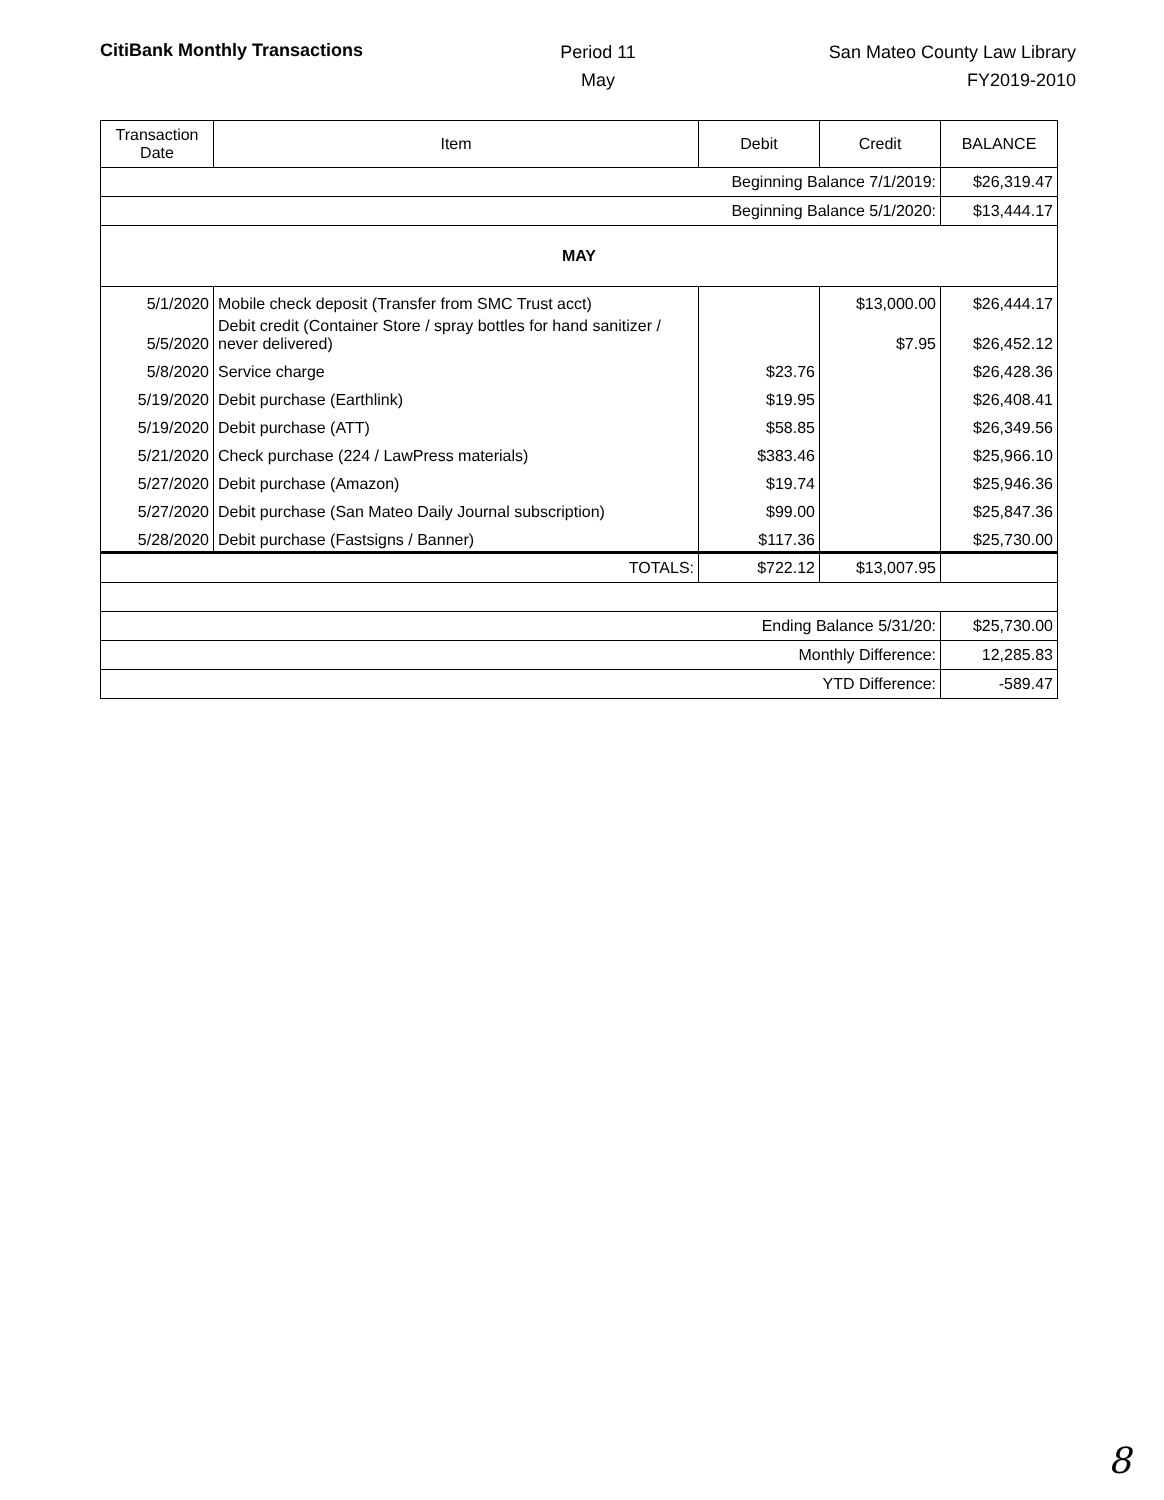CitiBank Monthly Transactions
Period 11
May
San Mateo County Law Library
FY2019-2010
| Transaction Date | Item | Debit | Credit | BALANCE |
| --- | --- | --- | --- | --- |
| Beginning Balance 7/1/2019: | | | | $26,319.47 |
| Beginning Balance 5/1/2020: | | | | $13,444.17 |
| MAY | | | | |
| 5/1/2020 | Mobile check deposit (Transfer from SMC Trust acct) | | $13,000.00 | $26,444.17 |
| 5/5/2020 | Debit credit (Container Store / spray bottles for hand sanitizer / never delivered) | | $7.95 | $26,452.12 |
| 5/8/2020 | Service charge | $23.76 | | $26,428.36 |
| 5/19/2020 | Debit purchase (Earthlink) | $19.95 | | $26,408.41 |
| 5/19/2020 | Debit purchase (ATT) | $58.85 | | $26,349.56 |
| 5/21/2020 | Check purchase (224 / LawPress materials) | $383.46 | | $25,966.10 |
| 5/27/2020 | Debit purchase (Amazon) | $19.74 | | $25,946.36 |
| 5/27/2020 | Debit purchase (San Mateo Daily Journal subscription) | $99.00 | | $25,847.36 |
| 5/28/2020 | Debit purchase (Fastsigns / Banner) | $117.36 | | $25,730.00 |
| TOTALS: | | $722.12 | $13,007.95 | |
| Ending Balance 5/31/20: | | | | $25,730.00 |
| Monthly Difference: | | | | 12,285.83 |
| YTD Difference: | | | | -589.47 |
8